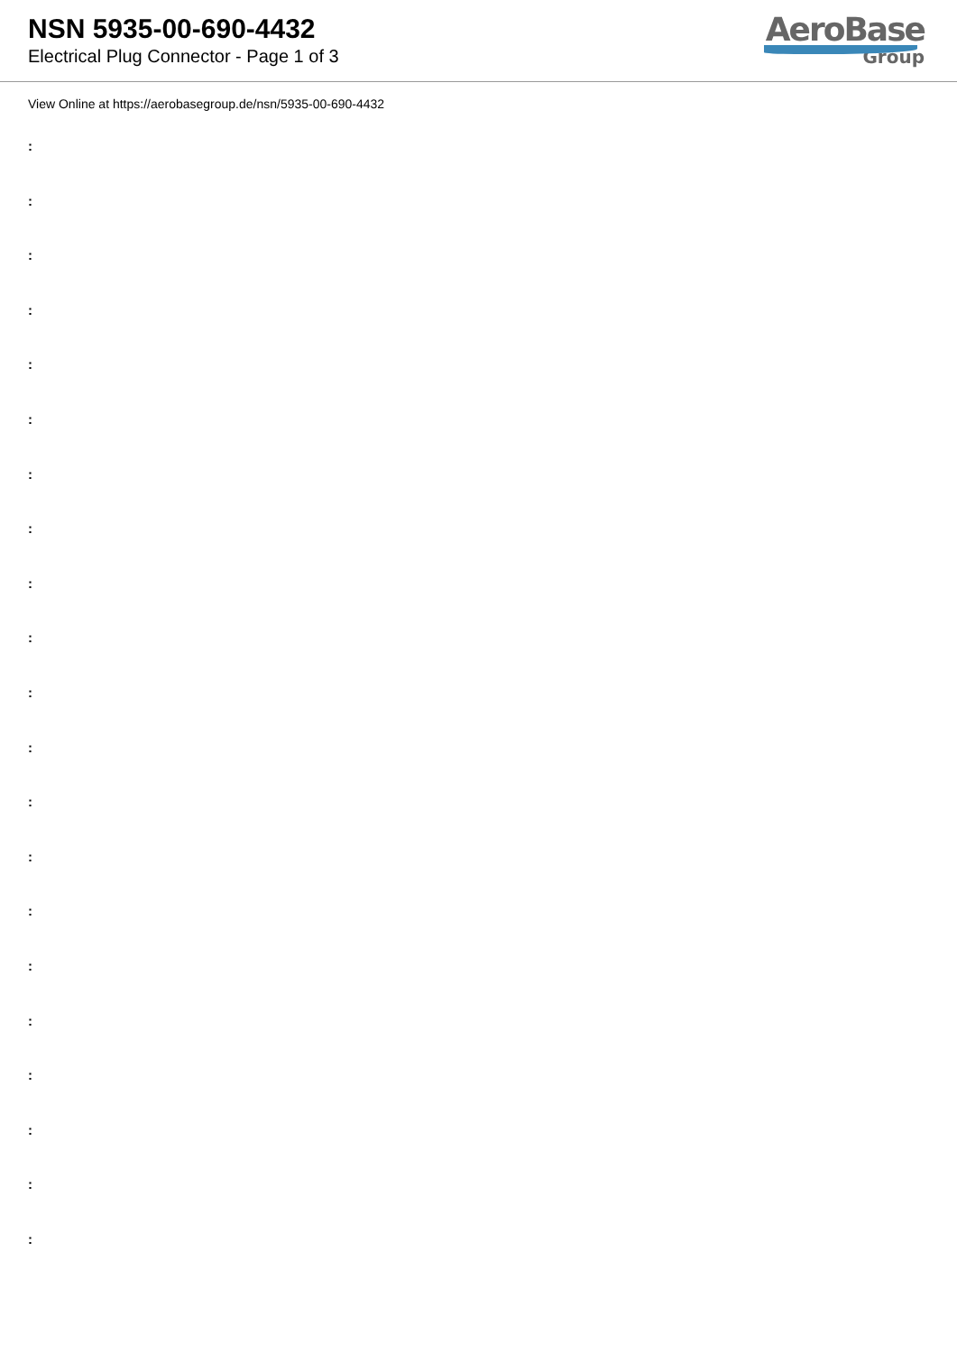NSN 5935-00-690-4432
Electrical Plug Connector - Page 1 of 3
AeroBase
Group
View Online at https://aerobasegroup.de/nsn/5935-00-690-4432
:
:
:
:
:
:
:
:
:
:
:
:
:
:
:
:
:
:
:
:
: